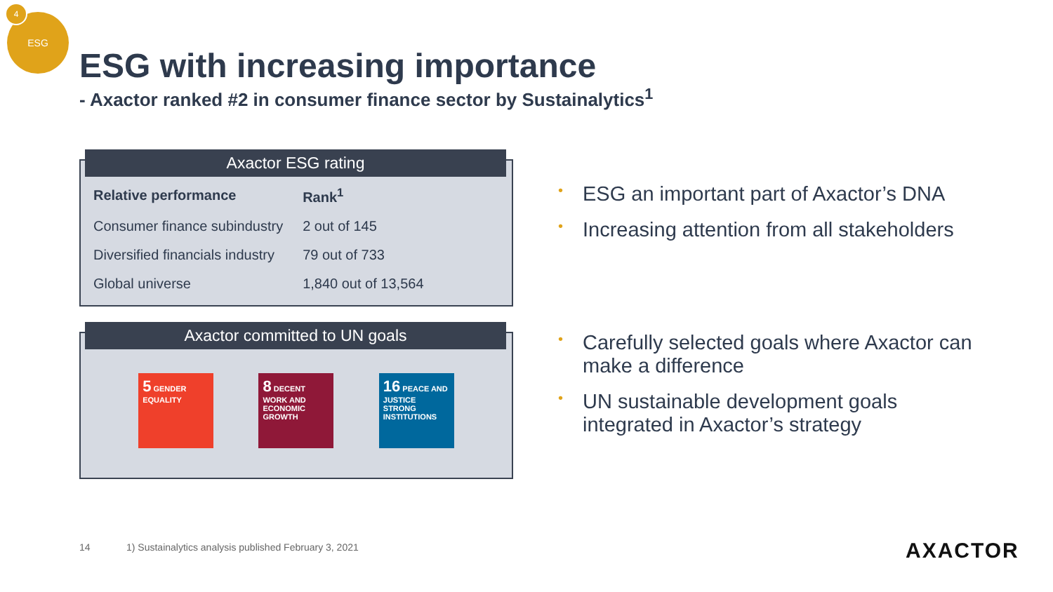ESG
4
ESG with increasing importance
- Axactor ranked #2 in consumer finance sector by Sustainalytics<sup>1</sup>
Axactor ESG rating
| Relative performance | Rank<sup>1</sup> |
| --- | --- |
| Consumer finance subindustry | 2 out of 145 |
| Diversified financials industry | 79 out of 733 |
| Global universe | 1,840 out of 13,564 |
Axactor committed to UN goals
5 GENDER EQUALITY
8 DECENT WORK AND ECONOMIC GROWTH
16 PEACE AND JUSTICE STRONG INSTITUTIONS
• ESG an important part of Axactor’s DNA
• Increasing attention from all stakeholders
• Carefully selected goals where Axactor can make a difference
• UN sustainable development goals integrated in Axactor’s strategy
14
1) Sustainalytics analysis published February 3, 2021
AXACTOR